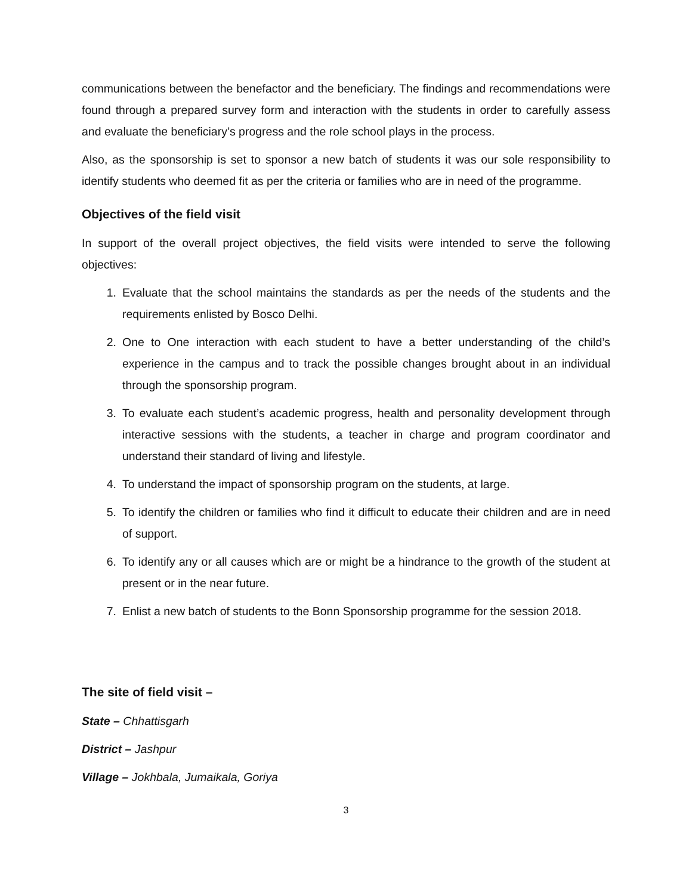communications between the benefactor and the beneficiary. The findings and recommendations were found through a prepared survey form and interaction with the students in order to carefully assess and evaluate the beneficiary’s progress and the role school plays in the process.
Also, as the sponsorship is set to sponsor a new batch of students it was our sole responsibility to identify students who deemed fit as per the criteria or families who are in need of the programme.
Objectives of the field visit
In support of the overall project objectives, the field visits were intended to serve the following objectives:
1. Evaluate that the school maintains the standards as per the needs of the students and the requirements enlisted by Bosco Delhi.
2. One to One interaction with each student to have a better understanding of the child’s experience in the campus and to track the possible changes brought about in an individual through the sponsorship program.
3. To evaluate each student’s academic progress, health and personality development through interactive sessions with the students, a teacher in charge and program coordinator and understand their standard of living and lifestyle.
4. To understand the impact of sponsorship program on the students, at large.
5. To identify the children or families who find it difficult to educate their children and are in need of support.
6. To identify any or all causes which are or might be a hindrance to the growth of the student at present or in the near future.
7. Enlist a new batch of students to the Bonn Sponsorship programme for the session 2018.
The site of field visit –
State – Chhattisgarh
District – Jashpur
Village – Jokhbala, Jumaikala, Goriya
3